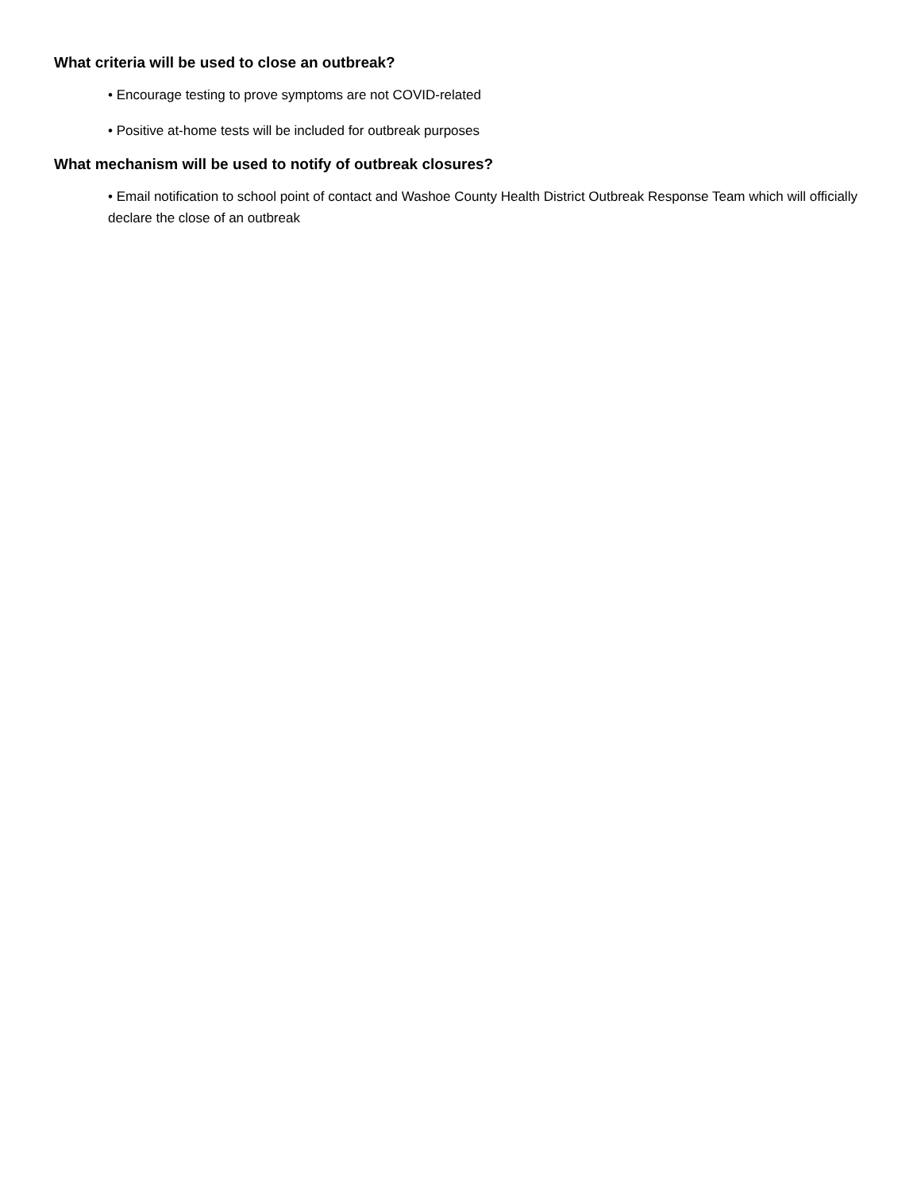What criteria will be used to close an outbreak?
• Encourage testing to prove symptoms are not COVID-related
• Positive at-home tests will be included for outbreak purposes
What mechanism will be used to notify of outbreak closures?
• Email notification to school point of contact and Washoe County Health District Outbreak Response Team which will officially declare the close of an outbreak